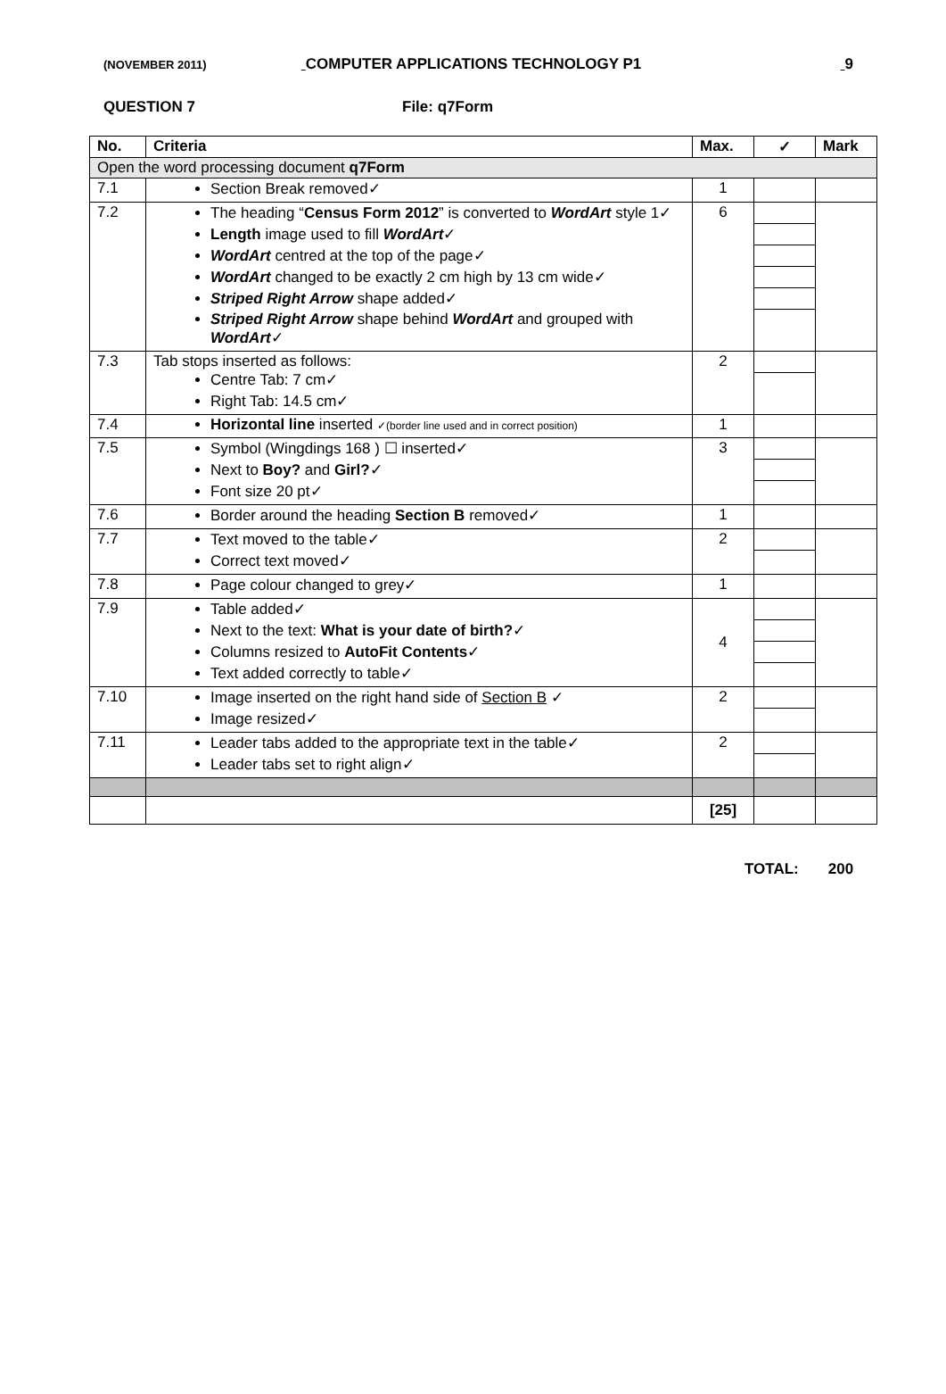(NOVEMBER 2011) COMPUTER APPLICATIONS TECHNOLOGY P1 9
QUESTION 7 File: q7Form
| No. | Criteria | Max. | ✓ | Mark |
| --- | --- | --- | --- | --- |
| Open the word processing document q7Form | | | | |
| 7.1 | Section Break removed✓ | 1 | | |
| 7.2 | The heading “ Census Form 2012 ” is converted to WordArt style 1✓ Length image used to fill WordArt ✓ WordArt centred at the top of the page✓ WordArt changed to be exactly 2 cm high by 13 cm wide✓ Striped Right Arrow shape added✓ Striped Right Arrow shape behind WordArt and grouped with WordArt ✓ | 6 | | |
| 7.3 | Tab stops inserted as follows: Centre Tab: 7 cm✓ Right Tab: 14.5 cm✓ | 2 | | |
| 7.4 | Horizontal line inserted ✓(border line used and in correct position) | 1 | | |
| 7.5 | Symbol (Wingdings 168 ) ☐ inserted✓ Next to Boy? and Girl? ✓ Font size 20 pt✓ | 3 | | |
| 7.6 | Border around the heading Section B removed✓ | 1 | | |
| 7.7 | Text moved to the table✓ Correct text moved✓ | 2 | | |
| 7.8 | Page colour changed to grey✓ | 1 | | |
| 7.9 | Table added✓ Next to the text: What is your date of birth? ✓ Columns resized to AutoFit Contents ✓ Text added correctly to table✓ | 4 | | |
| 7.10 | Image inserted on the right hand side of Section B ✓ Image resized✓ | 2 | | |
| 7.11 | Leader tabs added to the appropriate text in the table✓ Leader tabs set to right align✓ | 2 | | |
| | | [25] | | |
TOTAL: 200